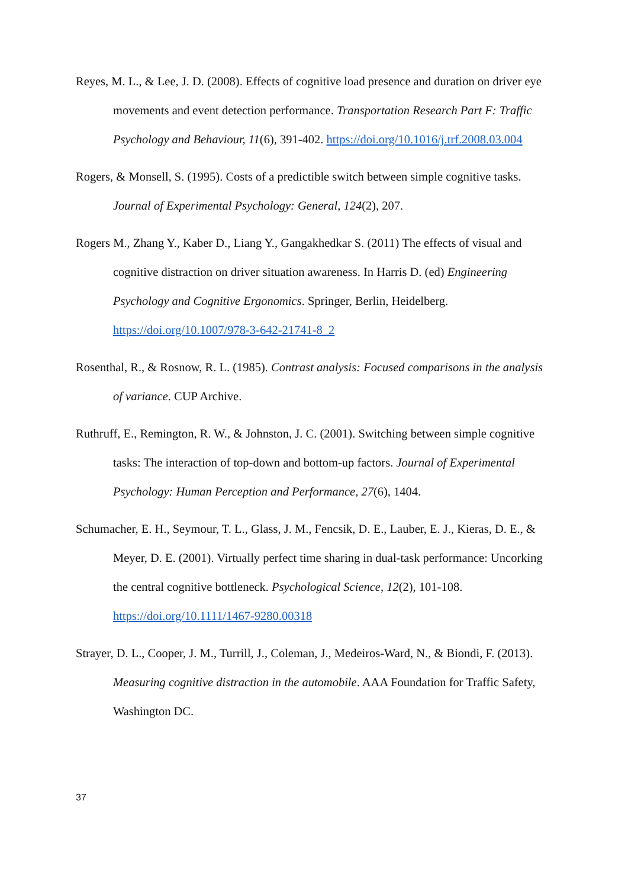Reyes, M. L., & Lee, J. D. (2008). Effects of cognitive load presence and duration on driver eye movements and event detection performance. Transportation Research Part F: Traffic Psychology and Behaviour, 11(6), 391-402. https://doi.org/10.1016/j.trf.2008.03.004
Rogers, & Monsell, S. (1995). Costs of a predictible switch between simple cognitive tasks. Journal of Experimental Psychology: General, 124(2), 207.
Rogers M., Zhang Y., Kaber D., Liang Y., Gangakhedkar S. (2011) The effects of visual and cognitive distraction on driver situation awareness. In Harris D. (ed) Engineering Psychology and Cognitive Ergonomics. Springer, Berlin, Heidelberg. https://doi.org/10.1007/978-3-642-21741-8_2
Rosenthal, R., & Rosnow, R. L. (1985). Contrast analysis: Focused comparisons in the analysis of variance. CUP Archive.
Ruthruff, E., Remington, R. W., & Johnston, J. C. (2001). Switching between simple cognitive tasks: The interaction of top-down and bottom-up factors. Journal of Experimental Psychology: Human Perception and Performance, 27(6), 1404.
Schumacher, E. H., Seymour, T. L., Glass, J. M., Fencsik, D. E., Lauber, E. J., Kieras, D. E., & Meyer, D. E. (2001). Virtually perfect time sharing in dual-task performance: Uncorking the central cognitive bottleneck. Psychological Science, 12(2), 101-108. https://doi.org/10.1111/1467-9280.00318
Strayer, D. L., Cooper, J. M., Turrill, J., Coleman, J., Medeiros-Ward, N., & Biondi, F. (2013). Measuring cognitive distraction in the automobile. AAA Foundation for Traffic Safety, Washington DC.
37